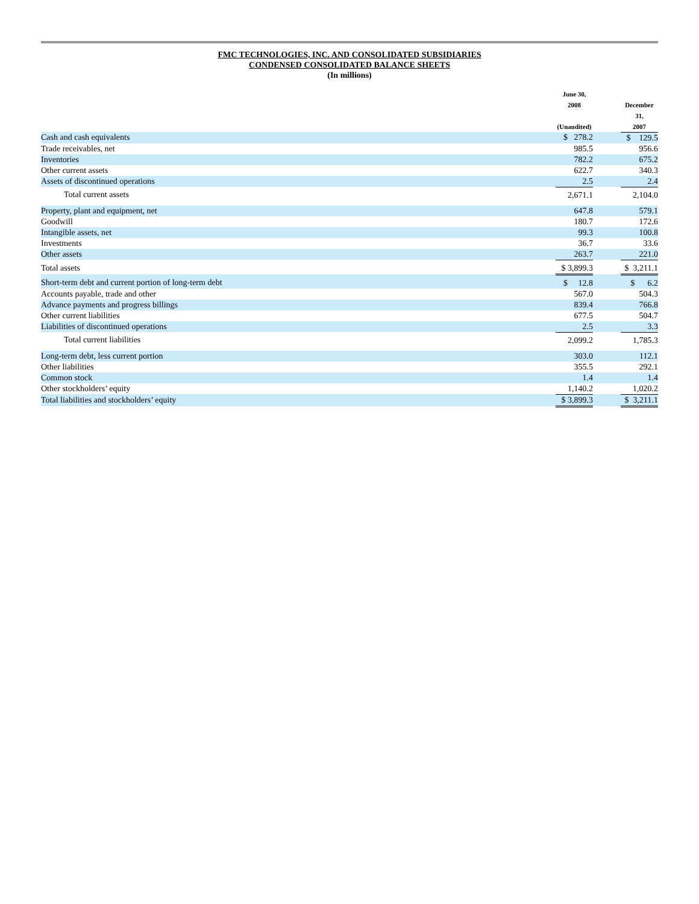FMC TECHNOLOGIES, INC. AND CONSOLIDATED SUBSIDIARIES
CONDENSED CONSOLIDATED BALANCE SHEETS
(In millions)
| | June 30, 2008 (Unaudited) | | December 31, 2007 |
| --- | --- | --- | --- |
| Cash and cash equivalents | $ 278.2 | | $ 129.5 |
| Trade receivables, net | 985.5 | | 956.6 |
| Inventories | 782.2 | | 675.2 |
| Other current assets | 622.7 | | 340.3 |
| Assets of discontinued operations | 2.5 | | 2.4 |
| Total current assets | 2,671.1 | | 2,104.0 |
| Property, plant and equipment, net | 647.8 | | 579.1 |
| Goodwill | 180.7 | | 172.6 |
| Intangible assets, net | 99.3 | | 100.8 |
| Investments | 36.7 | | 33.6 |
| Other assets | 263.7 | | 221.0 |
| Total assets | $ 3,899.3 | | $ 3,211.1 |
| Short-term debt and current portion of long-term debt | $ 12.8 | | $ 6.2 |
| Accounts payable, trade and other | 567.0 | | 504.3 |
| Advance payments and progress billings | 839.4 | | 766.8 |
| Other current liabilities | 677.5 | | 504.7 |
| Liabilities of discontinued operations | 2.5 | | 3.3 |
| Total current liabilities | 2,099.2 | | 1,785.3 |
| Long-term debt, less current portion | 303.0 | | 112.1 |
| Other liabilities | 355.5 | | 292.1 |
| Common stock | 1.4 | | 1.4 |
| Other stockholders’ equity | 1,140.2 | | 1,020.2 |
| Total liabilities and stockholders’ equity | $ 3,899.3 | | $ 3,211.1 |